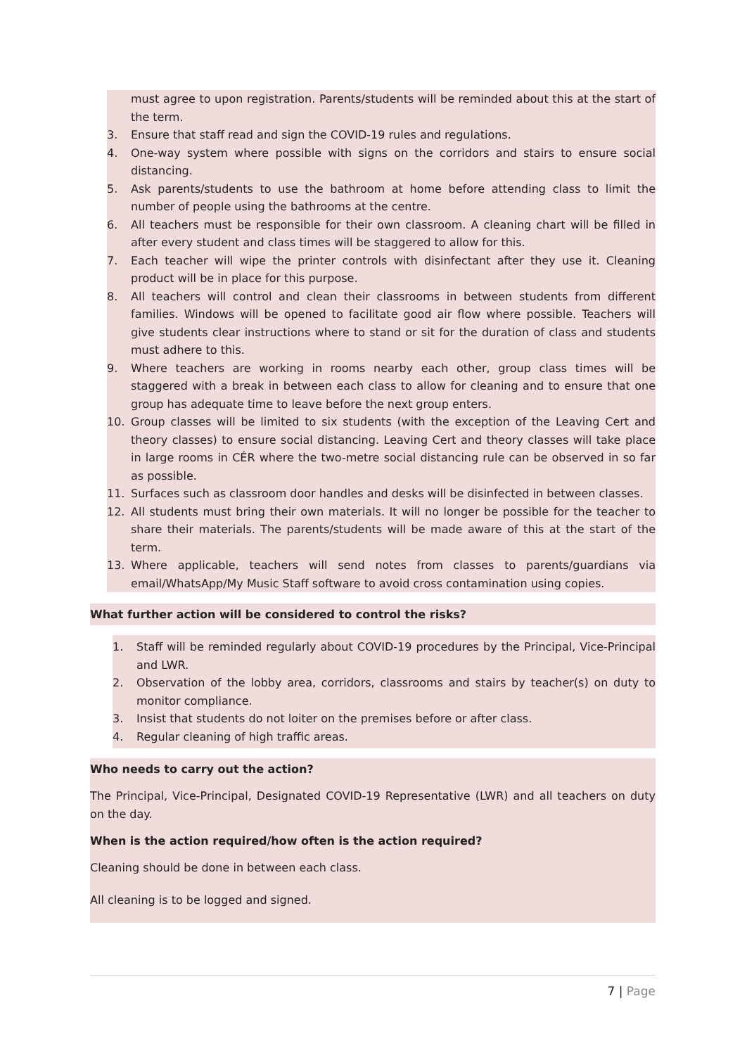must agree to upon registration. Parents/students will be reminded about this at the start of the term.
3. Ensure that staff read and sign the COVID-19 rules and regulations.
4. One-way system where possible with signs on the corridors and stairs to ensure social distancing.
5. Ask parents/students to use the bathroom at home before attending class to limit the number of people using the bathrooms at the centre.
6. All teachers must be responsible for their own classroom. A cleaning chart will be filled in after every student and class times will be staggered to allow for this.
7. Each teacher will wipe the printer controls with disinfectant after they use it. Cleaning product will be in place for this purpose.
8. All teachers will control and clean their classrooms in between students from different families. Windows will be opened to facilitate good air flow where possible. Teachers will give students clear instructions where to stand or sit for the duration of class and students must adhere to this.
9. Where teachers are working in rooms nearby each other, group class times will be staggered with a break in between each class to allow for cleaning and to ensure that one group has adequate time to leave before the next group enters.
10. Group classes will be limited to six students (with the exception of the Leaving Cert and theory classes) to ensure social distancing. Leaving Cert and theory classes will take place in large rooms in CÉR where the two-metre social distancing rule can be observed in so far as possible.
11. Surfaces such as classroom door handles and desks will be disinfected in between classes.
12. All students must bring their own materials. It will no longer be possible for the teacher to share their materials. The parents/students will be made aware of this at the start of the term.
13. Where applicable, teachers will send notes from classes to parents/guardians via email/WhatsApp/My Music Staff software to avoid cross contamination using copies.
What further action will be considered to control the risks?
1. Staff will be reminded regularly about COVID-19 procedures by the Principal, Vice-Principal and LWR.
2. Observation of the lobby area, corridors, classrooms and stairs by teacher(s) on duty to monitor compliance.
3. Insist that students do not loiter on the premises before or after class.
4. Regular cleaning of high traffic areas.
Who needs to carry out the action?
The Principal, Vice-Principal, Designated COVID-19 Representative (LWR) and all teachers on duty on the day.
When is the action required/how often is the action required?
Cleaning should be done in between each class.
All cleaning is to be logged and signed.
7 | Page